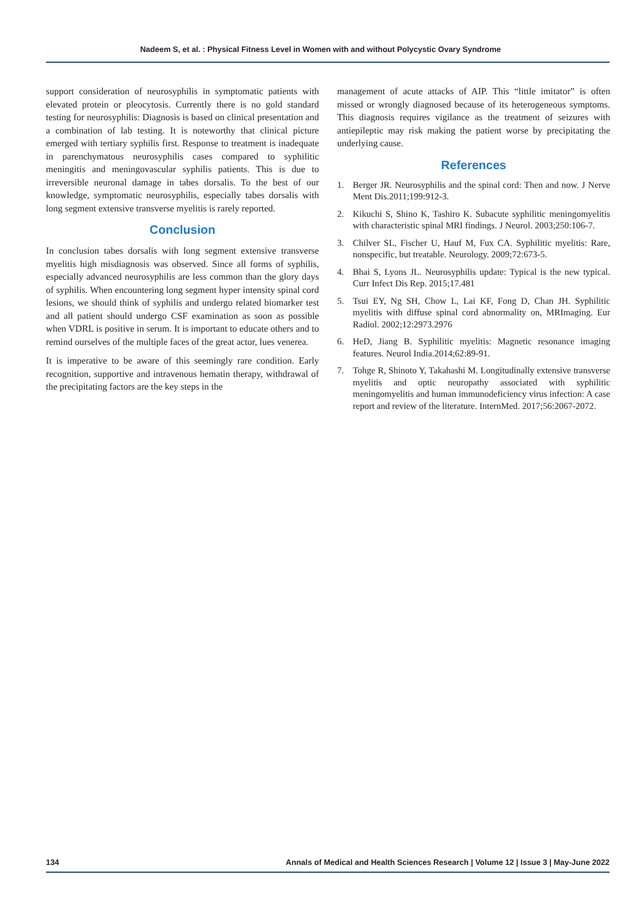Nadeem S, et al. : Physical Fitness Level in Women with and without Polycystic Ovary Syndrome
support consideration of neurosyphilis in symptomatic patients with elevated protein or pleocytosis. Currently there is no gold standard testing for neurosyphilis: Diagnosis is based on clinical presentation and a combination of lab testing. It is noteworthy that clinical picture emerged with tertiary syphilis first. Response to treatment is inadequate in parenchymatous neurosyphilis cases compared to syphilitic meningitis and meningovascular syphilis patients. This is due to irreversible neuronal damage in tabes dorsalis. To the best of our knowledge, symptomatic neurosyphilis, especially tabes dorsalis with long segment extensive transverse myelitis is rarely reported.
Conclusion
In conclusion tabes dorsalis with long segment extensive transverse myelitis high misdiagnosis was observed. Since all forms of syphilis, especially advanced neurosyphilis are less common than the glory days of syphilis. When encountering long segment hyper intensity spinal cord lesions, we should think of syphilis and undergo related biomarker test and all patient should undergo CSF examination as soon as possible when VDRL is positive in serum. It is important to educate others and to remind ourselves of the multiple faces of the great actor, lues venerea.
It is imperative to be aware of this seemingly rare condition. Early recognition, supportive and intravenous hematin therapy, withdrawal of the precipitating factors are the key steps in the
management of acute attacks of AIP. This “little imitator” is often missed or wrongly diagnosed because of its heterogeneous symptoms. This diagnosis requires vigilance as the treatment of seizures with antiepileptic may risk making the patient worse by precipitating the underlying cause.
References
1. Berger JR. Neurosyphilis and the spinal cord: Then and now. J Nerve Ment Dis.2011;199:912-3.
2. Kikuchi S, Shino K, Tashiro K. Subacute syphilitic meningomyelitis with characteristic spinal MRI findings. J Neurol. 2003;250:106-7.
3. Chilver SL, Fischer U, Hauf M, Fux CA. Syphilitic myelitis: Rare, nonspecific, but treatable. Neurology. 2009;72:673-5.
4. Bhai S, Lyons JL. Neurosyphilis update: Typical is the new typical. Curr Infect Dis Rep. 2015;17.481
5. Tsui EY, Ng SH, Chow L, Lai KF, Fong D, Chan JH. Syphilitic myelitis with diffuse spinal cord abnormality on, MRImaging. Eur Radiol. 2002;12:2973.2976
6. HeD, Jiang B. Syphilitic myelitis: Magnetic resonance imaging features. Neurol India.2014;62:89-91.
7. Tohge R, Shinoto Y, Takahashi M. Longitudinally extensive transverse myelitis and optic neuropathy associated with syphilitic meningomyelitis and human immunodeficiency virus infection: A case report and review of the literature. InternMed. 2017;56:2067-2072.
134 Annals of Medical and Health Sciences Research | Volume 12 | Issue 3 | May-June 2022